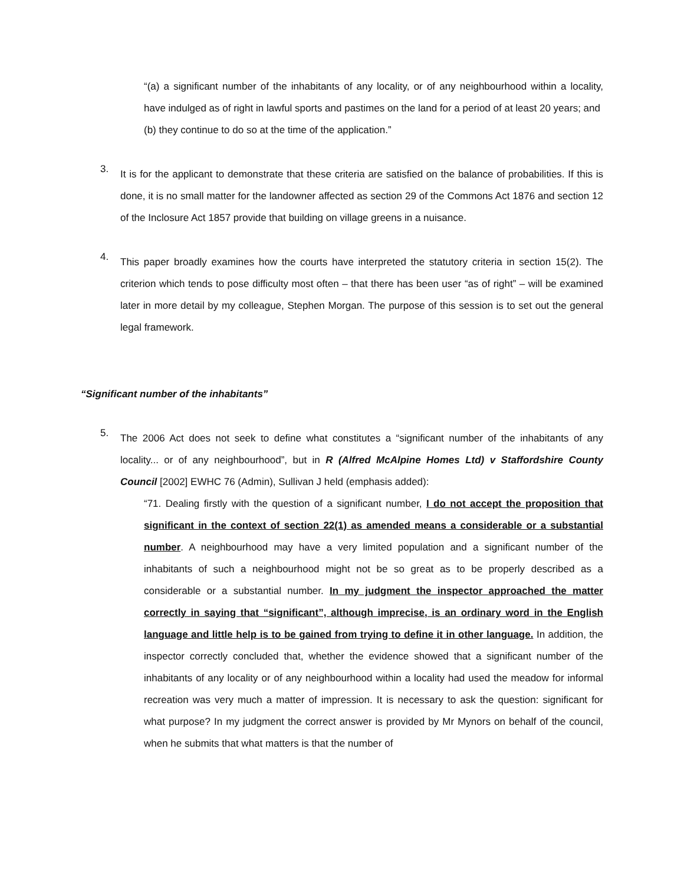“(a) a significant number of the inhabitants of any locality, or of any neighbourhood within a locality, have indulged as of right in lawful sports and pastimes on the land for a period of at least 20 years; and
(b) they continue to do so at the time of the application.”
3.
It is for the applicant to demonstrate that these criteria are satisfied on the balance of probabilities. If this is done, it is no small matter for the landowner affected as section 29 of the Commons Act 1876 and section 12 of the Inclosure Act 1857 provide that building on village greens in a nuisance.
4.
This paper broadly examines how the courts have interpreted the statutory criteria in section 15(2). The criterion which tends to pose difficulty most often – that there has been user “as of right” – will be examined later in more detail by my colleague, Stephen Morgan. The purpose of this session is to set out the general legal framework.
“Significant number of the inhabitants”
5.
The 2006 Act does not seek to define what constitutes a “significant number of the inhabitants of any locality... or of any neighbourhood”, but in R (Alfred McAlpine Homes Ltd) v Staffordshire County Council [2002] EWHC 76 (Admin), Sullivan J held (emphasis added):
“71. Dealing firstly with the question of a significant number, I do not accept the proposition that significant in the context of section 22(1) as amended means a considerable or a substantial number. A neighbourhood may have a very limited population and a significant number of the inhabitants of such a neighbourhood might not be so great as to be properly described as a considerable or a substantial number. In my judgment the inspector approached the matter correctly in saying that “significant”, although imprecise, is an ordinary word in the English language and little help is to be gained from trying to define it in other language. In addition, the inspector correctly concluded that, whether the evidence showed that a significant number of the inhabitants of any locality or of any neighbourhood within a locality had used the meadow for informal recreation was very much a matter of impression. It is necessary to ask the question: significant for what purpose? In my judgment the correct answer is provided by Mr Mynors on behalf of the council, when he submits that what matters is that the number of